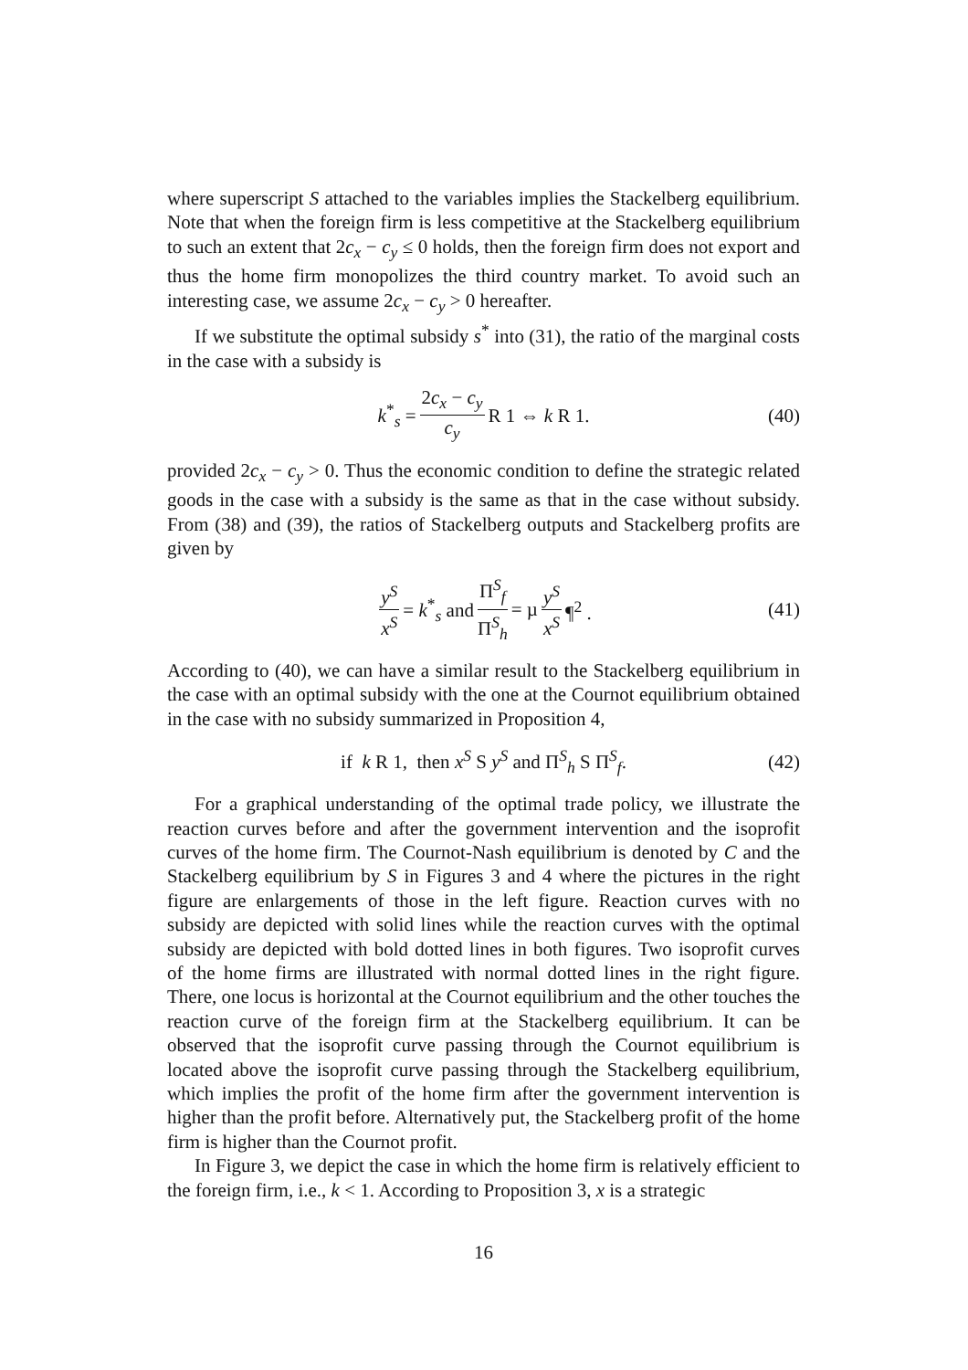where superscript S attached to the variables implies the Stackelberg equilibrium. Note that when the foreign firm is less competitive at the Stackelberg equilibrium to such an extent that 2c<sub>x</sub> − c<sub>y</sub> ≤ 0 holds, then the foreign firm does not export and thus the home firm monopolizes the third country market. To avoid such an interesting case, we assume 2c<sub>x</sub> − c<sub>y</sub> > 0 hereafter.
If we substitute the optimal subsidy s<sup>*</sup> into (31), the ratio of the marginal costs in the case with a subsidy is
k<sup>*</sup><sub>s</sub> = 2c<sub>x</sub> − c<sub>y</sub> c<sub>y</sub> R 1 ⇔ k R 1. (40)
provided 2c<sub>x</sub> − c<sub>y</sub> > 0. Thus the economic condition to define the strategic related goods in the case with a subsidy is the same as that in the case without subsidy. From (38) and (39), the ratios of Stackelberg outputs and Stackelberg profits are given by
y<sup>S</sup> x<sup>S</sup> = k<sup>*</sup><sub>s</sub> and Π<sup>S</sup><sub>f</sub> Π<sup>S</sup><sub>h</sub> = µ y<sup>S</sup> x<sup>S</sup> ¶<sup>2</sup> . (41)
According to (40), we can have a similar result to the Stackelberg equilibrium in the case with an optimal subsidy with the one at the Cournot equilibrium obtained in the case with no subsidy summarized in Proposition 4,
if k R 1, then x<sup>S</sup> S y<sup>S</sup> and Π<sup>S</sup><sub>h</sub> S Π<sup>S</sup><sub>f</sub>. (42)
For a graphical understanding of the optimal trade policy, we illustrate the reaction curves before and after the government intervention and the isoprofit curves of the home firm. The Cournot-Nash equilibrium is denoted by C and the Stackelberg equilibrium by S in Figures 3 and 4 where the pictures in the right figure are enlargements of those in the left figure. Reaction curves with no subsidy are depicted with solid lines while the reaction curves with the optimal subsidy are depicted with bold dotted lines in both figures. Two isoprofit curves of the home firms are illustrated with normal dotted lines in the right figure. There, one locus is horizontal at the Cournot equilibrium and the other touches the reaction curve of the foreign firm at the Stackelberg equilibrium. It can be observed that the isoprofit curve passing through the Cournot equilibrium is located above the isoprofit curve passing through the Stackelberg equilibrium, which implies the profit of the home firm after the government intervention is higher than the profit before. Alternatively put, the Stackelberg profit of the home firm is higher than the Cournot profit.
In Figure 3, we depict the case in which the home firm is relatively efficient to the foreign firm, i.e., k < 1. According to Proposition 3, x is a strategic
16